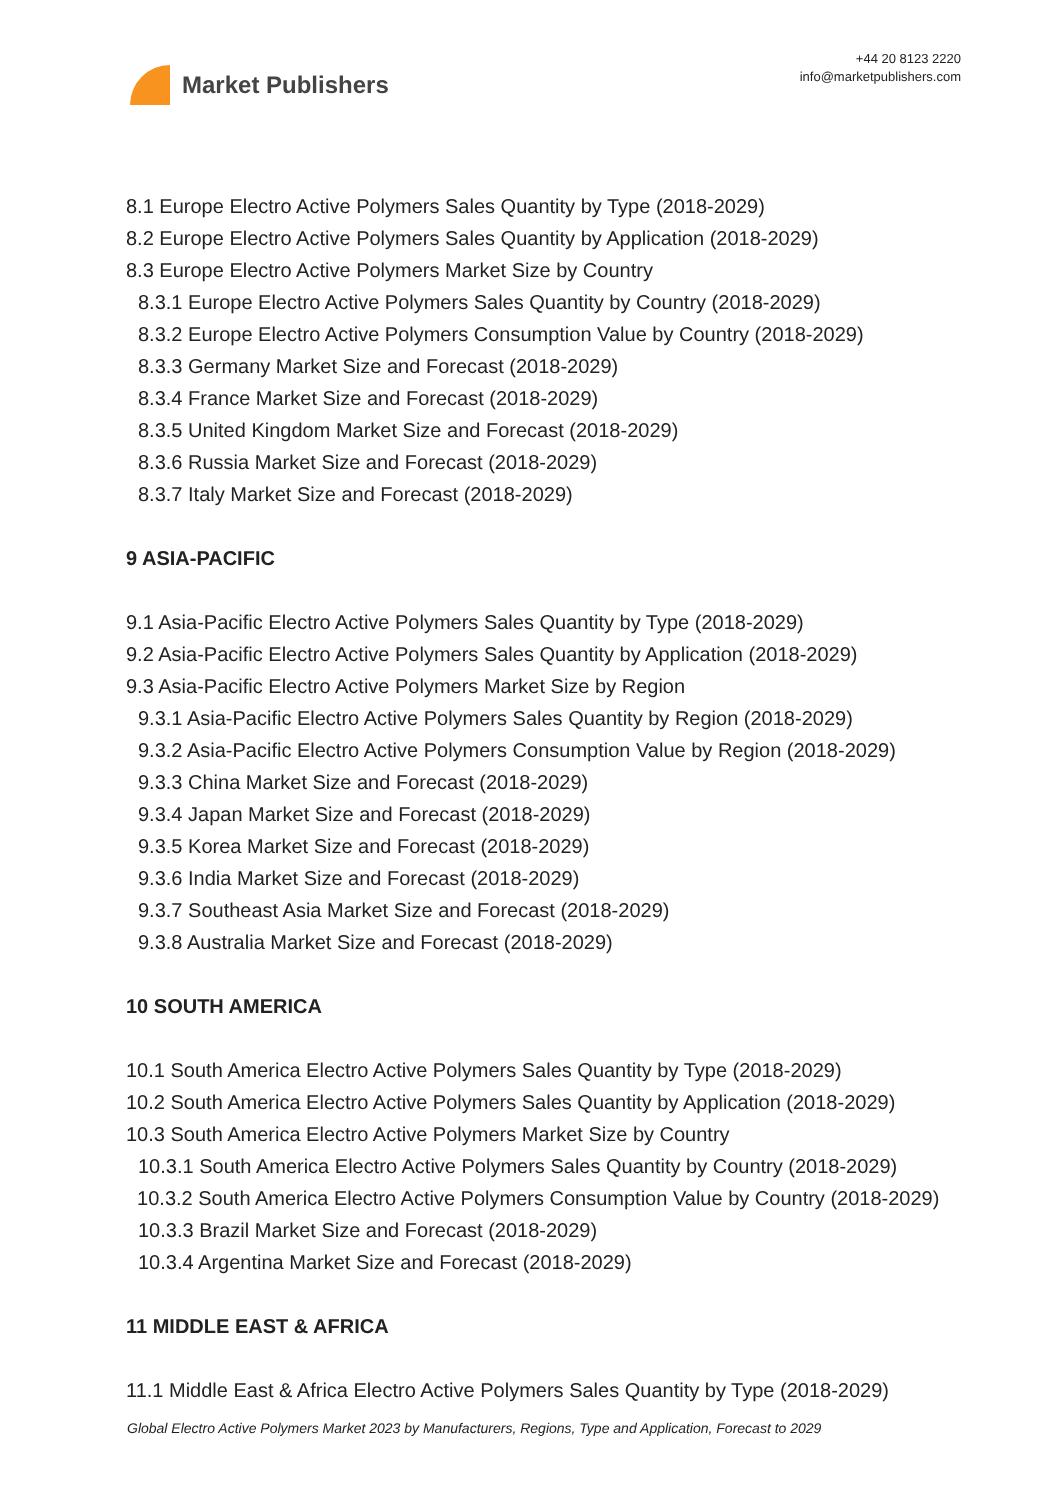Market Publishers
+44 20 8123 2220
info@marketpublishers.com
8.1 Europe Electro Active Polymers Sales Quantity by Type (2018-2029)
8.2 Europe Electro Active Polymers Sales Quantity by Application (2018-2029)
8.3 Europe Electro Active Polymers Market Size by Country
8.3.1 Europe Electro Active Polymers Sales Quantity by Country (2018-2029)
8.3.2 Europe Electro Active Polymers Consumption Value by Country (2018-2029)
8.3.3 Germany Market Size and Forecast (2018-2029)
8.3.4 France Market Size and Forecast (2018-2029)
8.3.5 United Kingdom Market Size and Forecast (2018-2029)
8.3.6 Russia Market Size and Forecast (2018-2029)
8.3.7 Italy Market Size and Forecast (2018-2029)
9 ASIA-PACIFIC
9.1 Asia-Pacific Electro Active Polymers Sales Quantity by Type (2018-2029)
9.2 Asia-Pacific Electro Active Polymers Sales Quantity by Application (2018-2029)
9.3 Asia-Pacific Electro Active Polymers Market Size by Region
9.3.1 Asia-Pacific Electro Active Polymers Sales Quantity by Region (2018-2029)
9.3.2 Asia-Pacific Electro Active Polymers Consumption Value by Region (2018-2029)
9.3.3 China Market Size and Forecast (2018-2029)
9.3.4 Japan Market Size and Forecast (2018-2029)
9.3.5 Korea Market Size and Forecast (2018-2029)
9.3.6 India Market Size and Forecast (2018-2029)
9.3.7 Southeast Asia Market Size and Forecast (2018-2029)
9.3.8 Australia Market Size and Forecast (2018-2029)
10 SOUTH AMERICA
10.1 South America Electro Active Polymers Sales Quantity by Type (2018-2029)
10.2 South America Electro Active Polymers Sales Quantity by Application (2018-2029)
10.3 South America Electro Active Polymers Market Size by Country
10.3.1 South America Electro Active Polymers Sales Quantity by Country (2018-2029)
10.3.2 South America Electro Active Polymers Consumption Value by Country (2018-2029)
10.3.3 Brazil Market Size and Forecast (2018-2029)
10.3.4 Argentina Market Size and Forecast (2018-2029)
11 MIDDLE EAST & AFRICA
11.1 Middle East & Africa Electro Active Polymers Sales Quantity by Type (2018-2029)
Global Electro Active Polymers Market 2023 by Manufacturers, Regions, Type and Application, Forecast to 2029